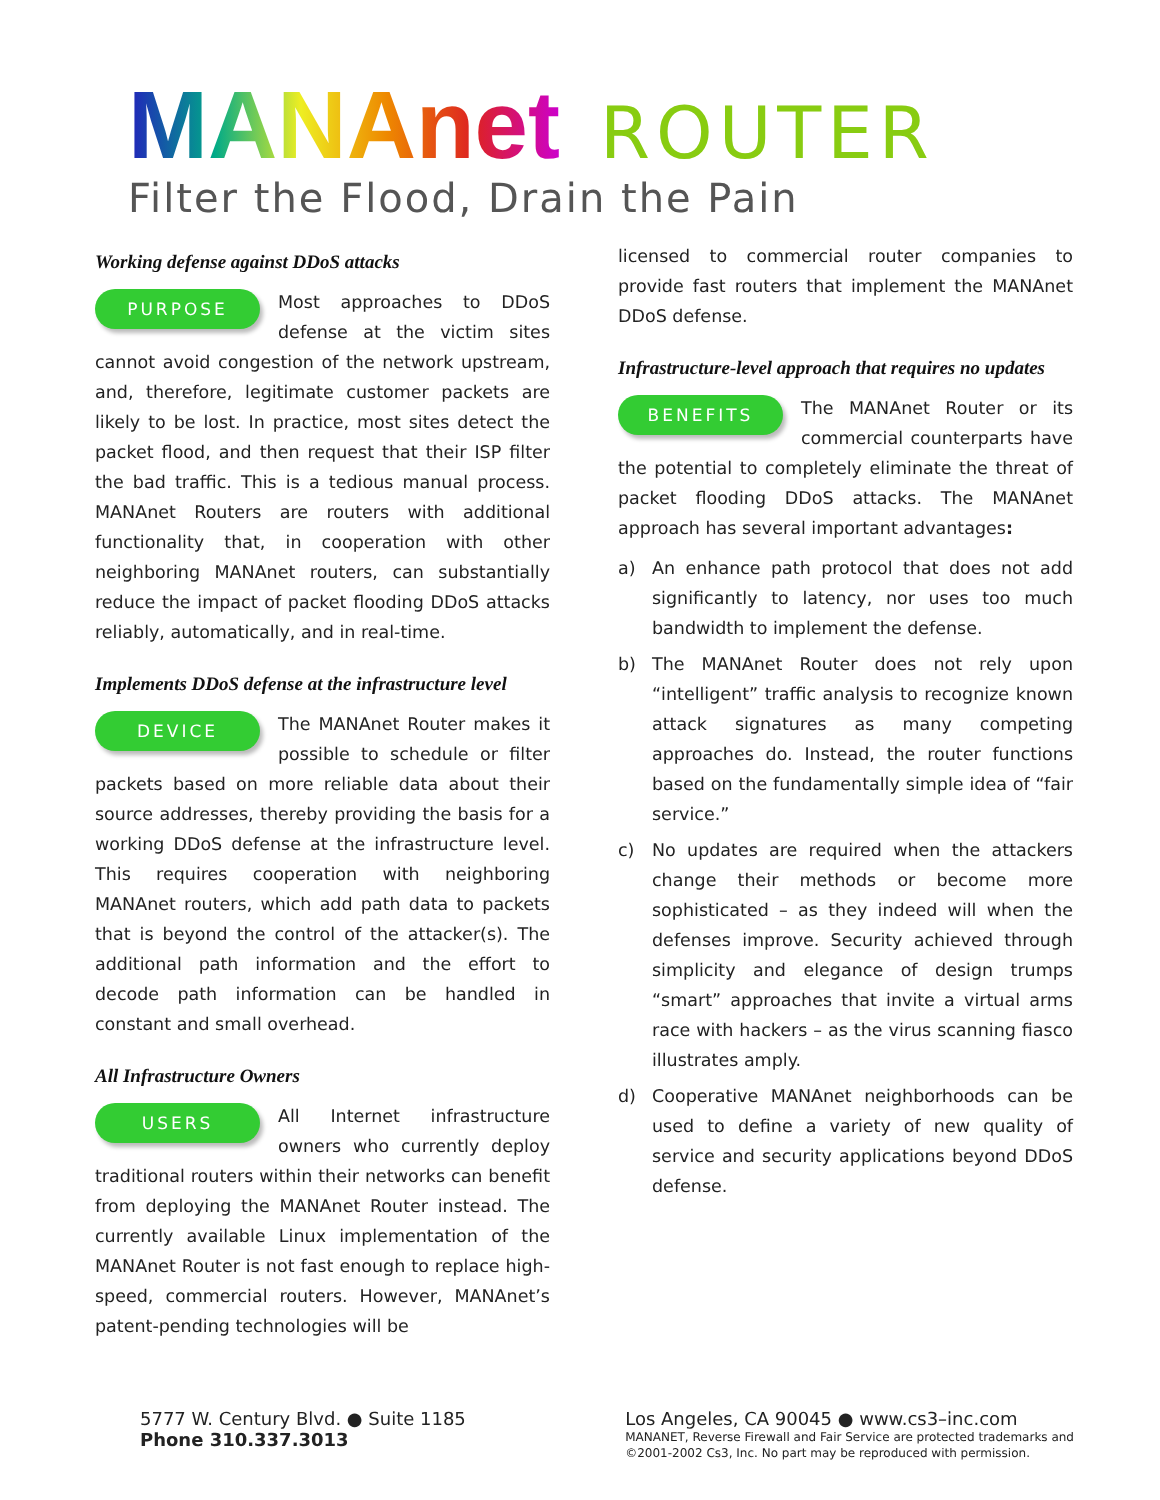MANAnet ROUTER
Filter the Flood, Drain the Pain
Working defense against DDoS attacks
PURPOSE Most approaches to DDoS defense at the victim sites cannot avoid congestion of the network upstream, and, therefore, legitimate customer packets are likely to be lost. In practice, most sites detect the packet flood, and then request that their ISP filter the bad traffic. This is a tedious manual process. MANAnet Routers are routers with additional functionality that, in cooperation with other neighboring MANAnet routers, can substantially reduce the impact of packet flooding DDoS attacks reliably, automatically, and in real-time.
Implements DDoS defense at the infrastructure level
DEVICE The MANAnet Router makes it possible to schedule or filter packets based on more reliable data about their source addresses, thereby providing the basis for a working DDoS defense at the infrastructure level. This requires cooperation with neighboring MANAnet routers, which add path data to packets that is beyond the control of the attacker(s). The additional path information and the effort to decode path information can be handled in constant and small overhead.
All Infrastructure Owners
USERS All Internet infrastructure owners who currently deploy traditional routers within their networks can benefit from deploying the MANAnet Router instead. The currently available Linux implementation of the MANAnet Router is not fast enough to replace high-speed, commercial routers. However, MANAnet’s patent-pending technologies will be
licensed to commercial router companies to provide fast routers that implement the MANAnet DDoS defense.
Infrastructure-level approach that requires no updates
BENEFITS The MANAnet Router or its commercial counterparts have the potential to completely eliminate the threat of packet flooding DDoS attacks. The MANAnet approach has several important advantages:
a) An enhance path protocol that does not add significantly to latency, nor uses too much bandwidth to implement the defense.
b) The MANAnet Router does not rely upon “intelligent” traffic analysis to recognize known attack signatures as many competing approaches do. Instead, the router functions based on the fundamentally simple idea of “fair service.”
c) No updates are required when the attackers change their methods or become more sophisticated – as they indeed will when the defenses improve. Security achieved through simplicity and elegance of design trumps “smart” approaches that invite a virtual arms race with hackers – as the virus scanning fiasco illustrates amply.
d) Cooperative MANAnet neighborhoods can be used to define a variety of new quality of service and security applications beyond DDoS defense.
5777 W. Century Blvd. ● Suite 1185
Phone 310.337.3013
Los Angeles, CA 90045 ● www.cs3–inc.com
MANANET, Reverse Firewall and Fair Service are protected trademarks and
©2001-2002 Cs3, Inc. No part may be reproduced with permission.